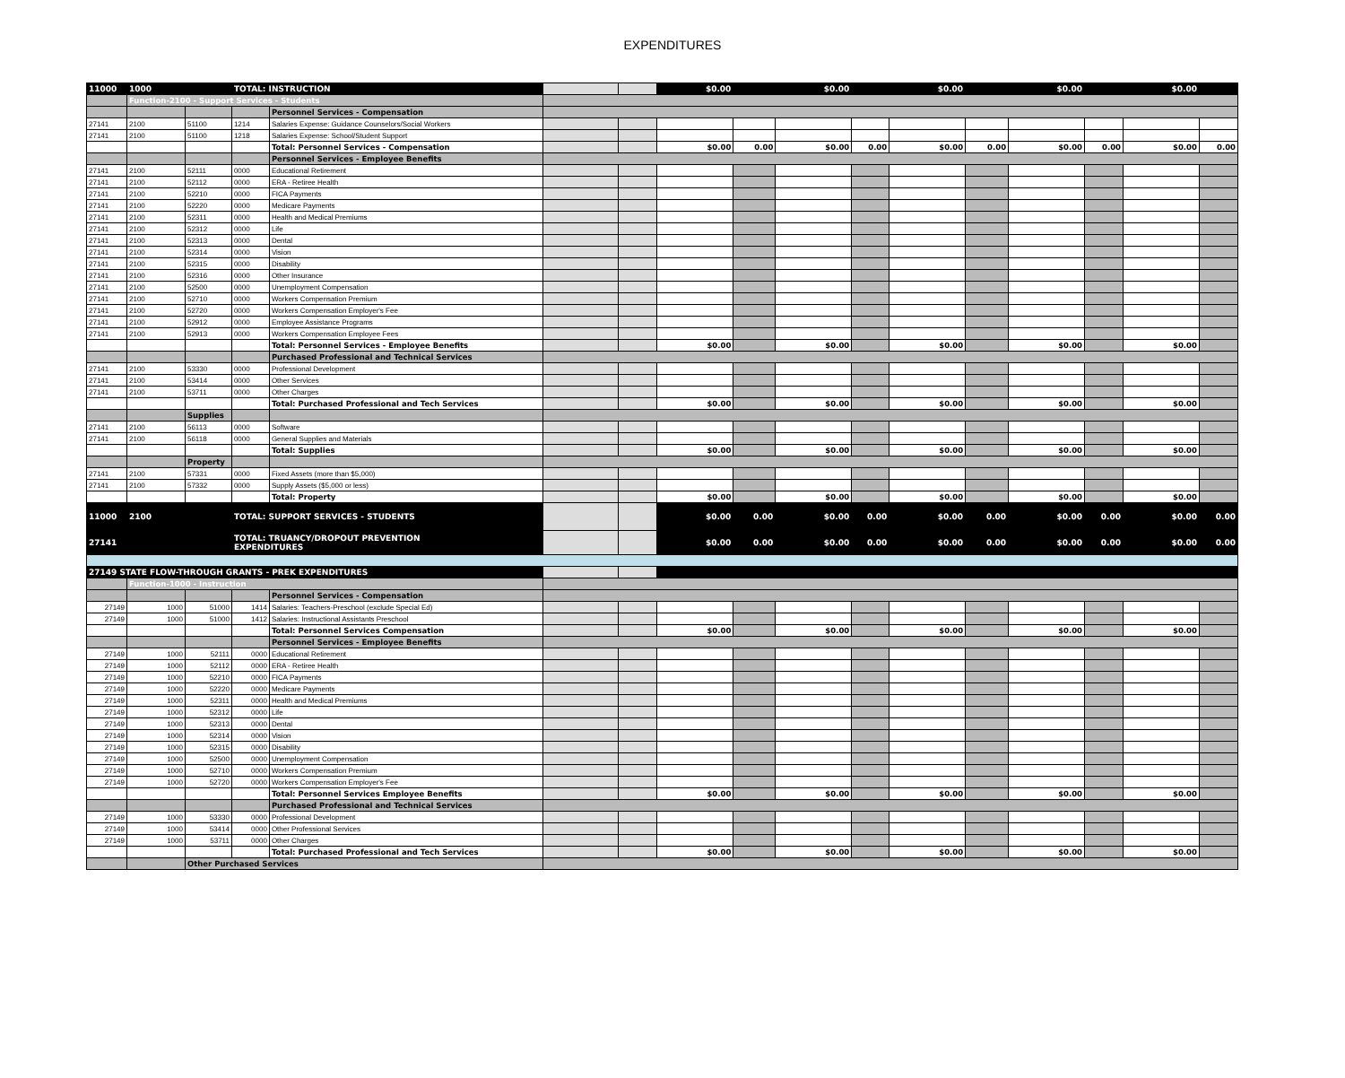EXPENDITURES
| 11000 | 1000 | | TOTAL: INSTRUCTION | | | | $0.00 | | $0.00 | | $0.00 | | $0.00 | | $0.00 | |
| | Function-2100 - Support Services - Students | | | | | | | | | | | | | | | |
| | | | | Personnel Services - Compensation | | | | | | | | | | | | |
| 27141 | 2100 | 51100 | 1214 | Salaries Expense: Guidance Counselors/Social Workers | | | | | | | | | | | | |
| 27141 | 2100 | 51100 | 1218 | Salaries Expense: School/Student Support | | | | | | | | | | | | |
| | | | | Total: Personnel Services - Compensation | | | $0.00 | 0.00 | $0.00 | 0.00 | $0.00 | 0.00 | $0.00 | 0.00 | $0.00 | 0.00 |
| | | | | Personnel Services - Employee Benefits | | | | | | | | | | | | |
| 27141 | 2100 | 52111 | 0000 | Educational Retirement | | | | | | | | | | | | |
| 27141 | 2100 | 52112 | 0000 | ERA - Retiree Health | | | | | | | | | | | | |
| 27141 | 2100 | 52210 | 0000 | FICA Payments | | | | | | | | | | | | |
| 27141 | 2100 | 52220 | 0000 | Medicare Payments | | | | | | | | | | | | |
| 27141 | 2100 | 52311 | 0000 | Health and Medical Premiums | | | | | | | | | | | | |
| 27141 | 2100 | 52312 | 0000 | Life | | | | | | | | | | | | |
| 27141 | 2100 | 52313 | 0000 | Dental | | | | | | | | | | | | |
| 27141 | 2100 | 52314 | 0000 | Vision | | | | | | | | | | | | |
| 27141 | 2100 | 52315 | 0000 | Disability | | | | | | | | | | | | |
| 27141 | 2100 | 52316 | 0000 | Other Insurance | | | | | | | | | | | | |
| 27141 | 2100 | 52500 | 0000 | Unemployment Compensation | | | | | | | | | | | | |
| 27141 | 2100 | 52710 | 0000 | Workers Compensation Premium | | | | | | | | | | | | |
| 27141 | 2100 | 52720 | 0000 | Workers Compensation Employer's Fee | | | | | | | | | | | | |
| 27141 | 2100 | 52912 | 0000 | Employee Assistance Programs | | | | | | | | | | | | |
| 27141 | 2100 | 52913 | 0000 | Workers Compensation Employee Fees | | | | | | | | | | | | |
| | | | | Total: Personnel Services - Employee Benefits | | | $0.00 | | $0.00 | | $0.00 | | $0.00 | | $0.00 | |
| | | | | Purchased Professional and Technical Services | | | | | | | | | | | | |
| 27141 | 2100 | 53330 | 0000 | Professional Development | | | | | | | | | | | | |
| 27141 | 2100 | 53414 | 0000 | Other Services | | | | | | | | | | | | |
| 27141 | 2100 | 53711 | 0000 | Other Charges | | | | | | | | | | | | |
| | | | | Total: Purchased Professional and Tech Services | | | $0.00 | | $0.00 | | $0.00 | | $0.00 | | $0.00 | |
| | | Supplies | | | | | | | | | | | | | | |
| 27141 | 2100 | 56113 | 0000 | Software | | | | | | | | | | | | |
| 27141 | 2100 | 56118 | 0000 | General Supplies and Materials | | | | | | | | | | | | |
| | | | | Total: Supplies | | | $0.00 | | $0.00 | | $0.00 | | $0.00 | | $0.00 | |
| | | Property | | | | | | | | | | | | | | |
| 27141 | 2100 | 57331 | 0000 | Fixed Assets (more than $5,000) | | | | | | | | | | | | |
| 27141 | 2100 | 57332 | 0000 | Supply Assets ($5,000 or less) | | | | | | | | | | | | |
| | | | | Total: Property | | | $0.00 | | $0.00 | | $0.00 | | $0.00 | | $0.00 | |
| 11000 | 2100 | | TOTAL: SUPPORT SERVICES - STUDENTS | | | | $0.00 | 0.00 | $0.00 | 0.00 | $0.00 | 0.00 | $0.00 | 0.00 | $0.00 | 0.00 |
| 27141 | | | TOTAL: TRUANCY/DROPOUT PREVENTION EXPENDITURES | | | | $0.00 | 0.00 | $0.00 | 0.00 | $0.00 | 0.00 | $0.00 | 0.00 | $0.00 | 0.00 |
| 27149 STATE FLOW-THROUGH GRANTS - PREK EXPENDITURES | | | | | | | | | | | | | | | | |
| | Function-1000 - Instruction | | | | | | | | | | | | | | | |
| | | | | Personnel Services - Compensation | | | | | | | | | | | | |
| 27149 | 1000 | 51000 | 1414 | Salaries: Teachers-Preschool (exclude Special Ed) | | | | | | | | | | | | |
| 27149 | 1000 | 51000 | 1412 | Salaries: Instructional Assistants Preschool | | | | | | | | | | | | |
| | | | | Total: Personnel Services Compensation | | | $0.00 | | $0.00 | | $0.00 | | $0.00 | | $0.00 | |
| | | | | Personnel Services - Employee Benefits | | | | | | | | | | | | |
| 27149 | 1000 | 52111 | 0000 | Educational Retirement | | | | | | | | | | | | |
| 27149 | 1000 | 52112 | 0000 | ERA - Retiree Health | | | | | | | | | | | | |
| 27149 | 1000 | 52210 | 0000 | FICA Payments | | | | | | | | | | | | |
| 27149 | 1000 | 52220 | 0000 | Medicare Payments | | | | | | | | | | | | |
| 27149 | 1000 | 52311 | 0000 | Health and Medical Premiums | | | | | | | | | | | | |
| 27149 | 1000 | 52312 | 0000 | Life | | | | | | | | | | | | |
| 27149 | 1000 | 52313 | 0000 | Dental | | | | | | | | | | | | |
| 27149 | 1000 | 52314 | 0000 | Vision | | | | | | | | | | | | |
| 27149 | 1000 | 52315 | 0000 | Disability | | | | | | | | | | | | |
| 27149 | 1000 | 52500 | 0000 | Unemployment Compensation | | | | | | | | | | | | |
| 27149 | 1000 | 52710 | 0000 | Workers Compensation Premium | | | | | | | | | | | | |
| 27149 | 1000 | 52720 | 0000 | Workers Compensation Employer's Fee | | | | | | | | | | | | |
| | | | | Total: Personnel Services Employee Benefits | | | $0.00 | | $0.00 | | $0.00 | | $0.00 | | $0.00 | |
| | | | | Purchased Professional and Technical Services | | | | | | | | | | | | |
| 27149 | 1000 | 53330 | 0000 | Professional Development | | | | | | | | | | | | |
| 27149 | 1000 | 53414 | 0000 | Other Professional Services | | | | | | | | | | | | |
| 27149 | 1000 | 53711 | 0000 | Other Charges | | | | | | | | | | | | |
| | | | | Total: Purchased Professional and Tech Services | | | $0.00 | | $0.00 | | $0.00 | | $0.00 | | $0.00 | |
| | | Other Purchased Services | | | | | | | | | | | | | | |